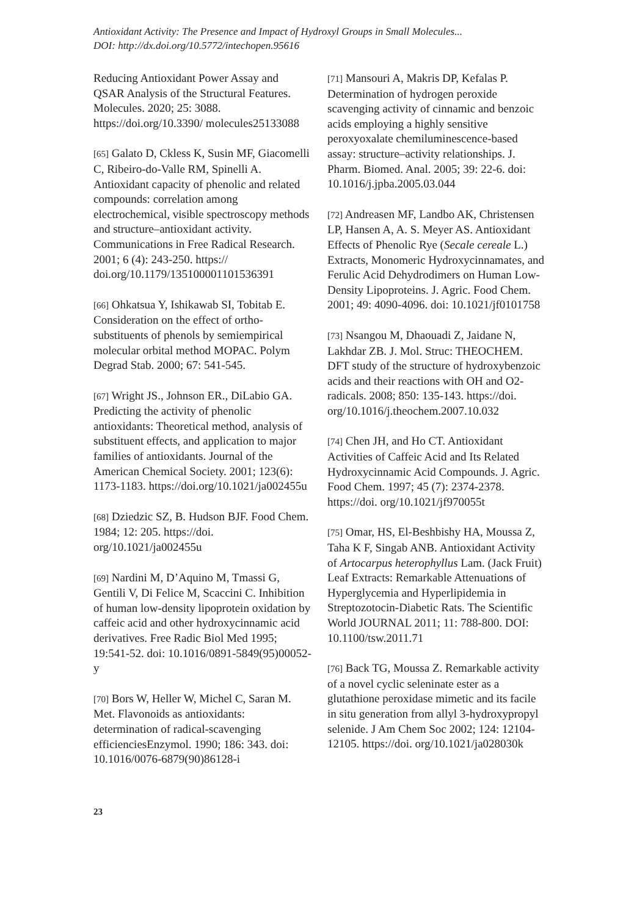Antioxidant Activity: The Presence and Impact of Hydroxyl Groups in Small Molecules...
DOI: http://dx.doi.org/10.5772/intechopen.95616
Reducing Antioxidant Power Assay and QSAR Analysis of the Structural Features. Molecules. 2020; 25: 3088. https://doi.org/10.3390/ molecules25133088
[65] Galato D, Ckless K, Susin MF, Giacomelli C, Ribeiro-do-Valle RM, Spinelli A. Antioxidant capacity of phenolic and related compounds: correlation among electrochemical, visible spectroscopy methods and structure–antioxidant activity. Communications in Free Radical Research. 2001; 6 (4): 243-250. https:// doi.org/10.1179/135100001101536391
[66] Ohkatsua Y, Ishikawab SI, Tobitab E. Consideration on the effect of ortho-substituents of phenols by semiempirical molecular orbital method MOPAC. Polym Degrad Stab. 2000; 67: 541-545.
[67] Wright JS., Johnson ER., DiLabio GA. Predicting the activity of phenolic antioxidants: Theoretical method, analysis of substituent effects, and application to major families of antioxidants. Journal of the American Chemical Society. 2001; 123(6): 1173-1183. https://doi.org/10.1021/ja002455u
[68] Dziedzic SZ, B. Hudson BJF. Food Chem. 1984; 12: 205. https://doi. org/10.1021/ja002455u
[69] Nardini M, D’Aquino M, Tmassi G, Gentili V, Di Felice M, Scaccini C. Inhibition of human low-density lipoprotein oxidation by caffeic acid and other hydroxycinnamic acid derivatives. Free Radic Biol Med 1995; 19:541-52. doi: 10.1016/0891-5849(95)00052-y
[70] Bors W, Heller W, Michel C, Saran M. Met. Flavonoids as antioxidants: determination of radical-scavenging efficienciesEnzymol. 1990; 186: 343. doi: 10.1016/0076-6879(90)86128-i
[71] Mansouri A, Makris DP, Kefalas P. Determination of hydrogen peroxide scavenging activity of cinnamic and benzoic acids employing a highly sensitive peroxyoxalate chemiluminescence-based assay: structure–activity relationships. J. Pharm. Biomed. Anal. 2005; 39: 22-6. doi: 10.1016/j.jpba.2005.03.044
[72] Andreasen MF, Landbo AK, Christensen LP, Hansen A, A. S. Meyer AS. Antioxidant Effects of Phenolic Rye (Secale cereale L.) Extracts, Monomeric Hydroxycinnamates, and Ferulic Acid Dehydrodimers on Human Low-Density Lipoproteins. J. Agric. Food Chem. 2001; 49: 4090-4096. doi: 10.1021/jf0101758
[73] Nsangou M, Dhaouadi Z, Jaidane N, Lakhdar ZB. J. Mol. Struc: THEOCHEM. DFT study of the structure of hydroxybenzoic acids and their reactions with OH and O2-radicals. 2008; 850: 135-143. https://doi. org/10.1016/j.theochem.2007.10.032
[74] Chen JH, and Ho CT. Antioxidant Activities of Caffeic Acid and Its Related Hydroxycinnamic Acid Compounds. J. Agric. Food Chem. 1997; 45 (7): 2374-2378. https://doi. org/10.1021/jf970055t
[75] Omar, HS, El-Beshbishy HA, Moussa Z, Taha K F, Singab ANB. Antioxidant Activity of Artocarpus heterophyllus Lam. (Jack Fruit) Leaf Extracts: Remarkable Attenuations of Hyperglycemia and Hyperlipidemia in Streptozotocin-Diabetic Rats. The Scientific World JOURNAL 2011; 11: 788-800. DOI: 10.1100/tsw.2011.71
[76] Back TG, Moussa Z. Remarkable activity of a novel cyclic seleninate ester as a glutathione peroxidase mimetic and its facile in situ generation from allyl 3-hydroxypropyl selenide. J Am Chem Soc 2002; 124: 12104-12105. https://doi. org/10.1021/ja028030k
23